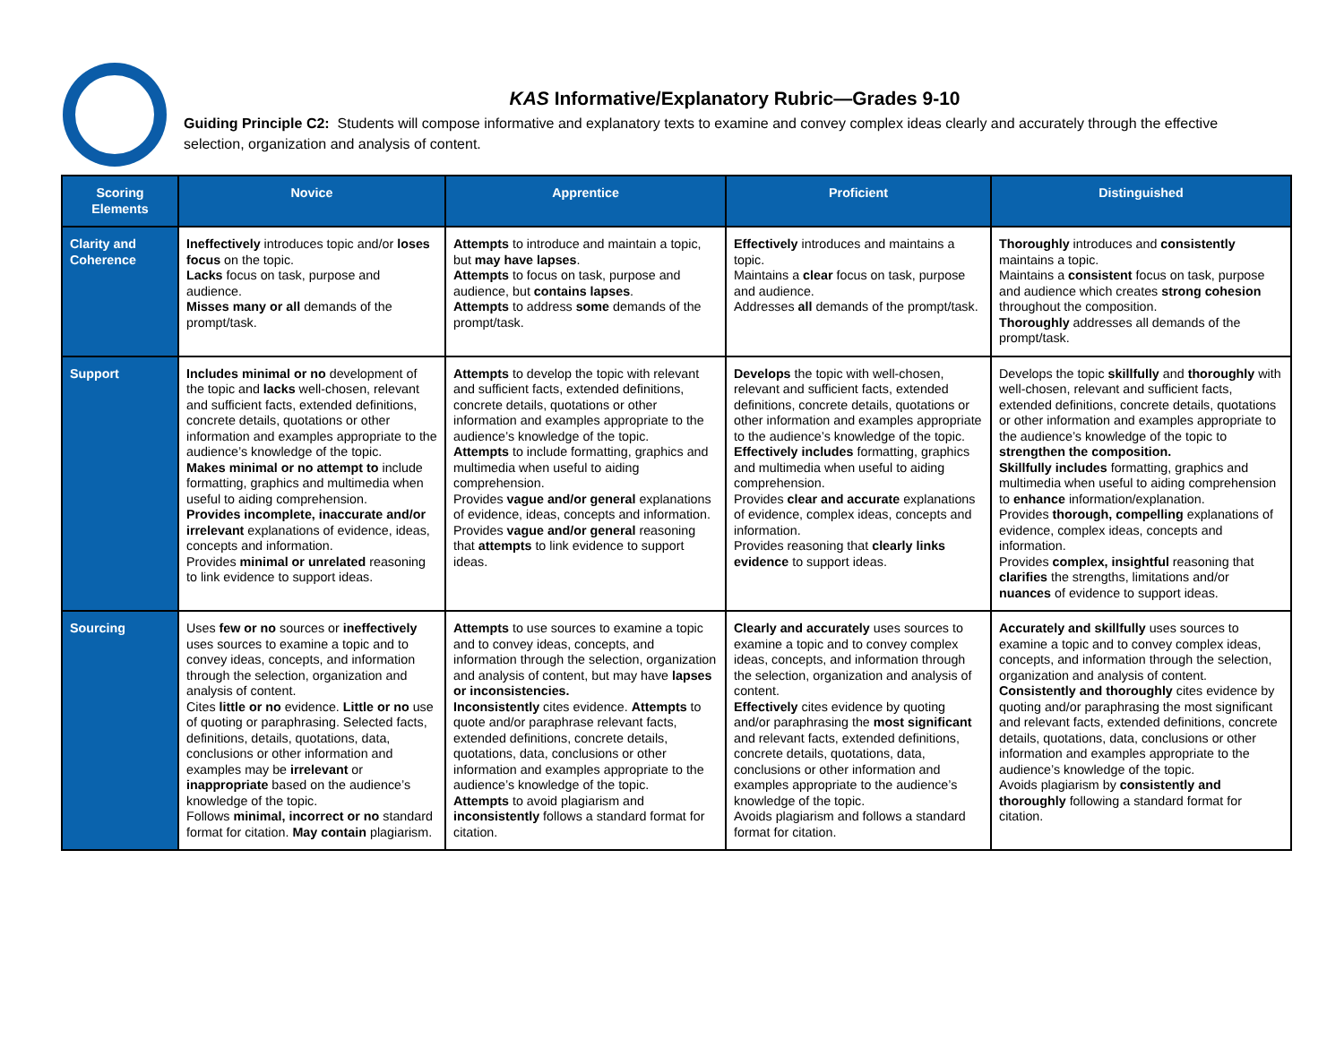KAS Informative/Explanatory Rubric—Grades 9-10
Guiding Principle C2: Students will compose informative and explanatory texts to examine and convey complex ideas clearly and accurately through the effective selection, organization and analysis of content.
| Scoring Elements | Novice | Apprentice | Proficient | Distinguished |
| --- | --- | --- | --- | --- |
| Clarity and Coherence | Ineffectively introduces topic and/or loses focus on the topic. Lacks focus on task, purpose and audience. Misses many or all demands of the prompt/task. | Attempts to introduce and maintain a topic, but may have lapses . Attempts to focus on task, purpose and audience, but contains lapses . Attempts to address some demands of the prompt/task. | Effectively introduces and maintains a topic. Maintains a clear focus on task, purpose and audience. Addresses all demands of the prompt/task. | Thoroughly introduces and consistently maintains a topic. Maintains a consistent focus on task, purpose and audience which creates strong cohesion throughout the composition. Thoroughly addresses all demands of the prompt/task. |
| Support | Includes minimal or no development of the topic and lacks well-chosen, relevant and sufficient facts, extended definitions, concrete details, quotations or other information and examples appropriate to the audience’s knowledge of the topic. Makes minimal or no attempt to include formatting, graphics and multimedia when useful to aiding comprehension. Provides incomplete, inaccurate and/or irrelevant explanations of evidence, ideas, concepts and information. Provides minimal or unrelated reasoning to link evidence to support ideas. | Attempts to develop the topic with relevant and sufficient facts, extended definitions, concrete details, quotations or other information and examples appropriate to the audience’s knowledge of the topic. Attempts to include formatting, graphics and multimedia when useful to aiding comprehension. Provides vague and/or general explanations of evidence, ideas, concepts and information. Provides vague and/or general reasoning that attempts to link evidence to support ideas. | Develops the topic with well-chosen, relevant and sufficient facts, extended definitions, concrete details, quotations or other information and examples appropriate to the audience’s knowledge of the topic. Effectively includes formatting, graphics and multimedia when useful to aiding comprehension. Provides clear and accurate explanations of evidence, complex ideas, concepts and information. Provides reasoning that clearly links evidence to support ideas. | Develops the topic skillfully and thoroughly with well-chosen, relevant and sufficient facts, extended definitions, concrete details, quotations or other information and examples appropriate to the audience’s knowledge of the topic to strengthen the composition. Skillfully includes formatting, graphics and multimedia when useful to aiding comprehension to enhance information/explanation. Provides thorough, compelling explanations of evidence, complex ideas, concepts and information. Provides complex, insightful reasoning that clarifies the strengths, limitations and/or nuances of evidence to support ideas. |
| Sourcing | Uses few or no sources or ineffectively uses sources to examine a topic and to convey ideas, concepts, and information through the selection, organization and analysis of content. Cites little or no evidence. Little or no use of quoting or paraphrasing. Selected facts, definitions, details, quotations, data, conclusions or other information and examples may be irrelevant or inappropriate based on the audience’s knowledge of the topic. Follows minimal, incorrect or no standard format for citation. May contain plagiarism. | Attempts to use sources to examine a topic and to convey ideas, concepts, and information through the selection, organization and analysis of content, but may have lapses or inconsistencies. Inconsistently cites evidence. Attempts to quote and/or paraphrase relevant facts, extended definitions, concrete details, quotations, data, conclusions or other information and examples appropriate to the audience’s knowledge of the topic. Attempts to avoid plagiarism and inconsistently follows a standard format for citation. | Clearly and accurately uses sources to examine a topic and to convey complex ideas, concepts, and information through the selection, organization and analysis of content. Effectively cites evidence by quoting and/or paraphrasing the most significant and relevant facts, extended definitions, concrete details, quotations, data, conclusions or other information and examples appropriate to the audience’s knowledge of the topic. Avoids plagiarism and follows a standard format for citation. | Accurately and skillfully uses sources to examine a topic and to convey complex ideas, concepts, and information through the selection, organization and analysis of content. Consistently and thoroughly cites evidence by quoting and/or paraphrasing the most significant and relevant facts, extended definitions, concrete details, quotations, data, conclusions or other information and examples appropriate to the audience’s knowledge of the topic. Avoids plagiarism by consistently and thoroughly following a standard format for citation. |